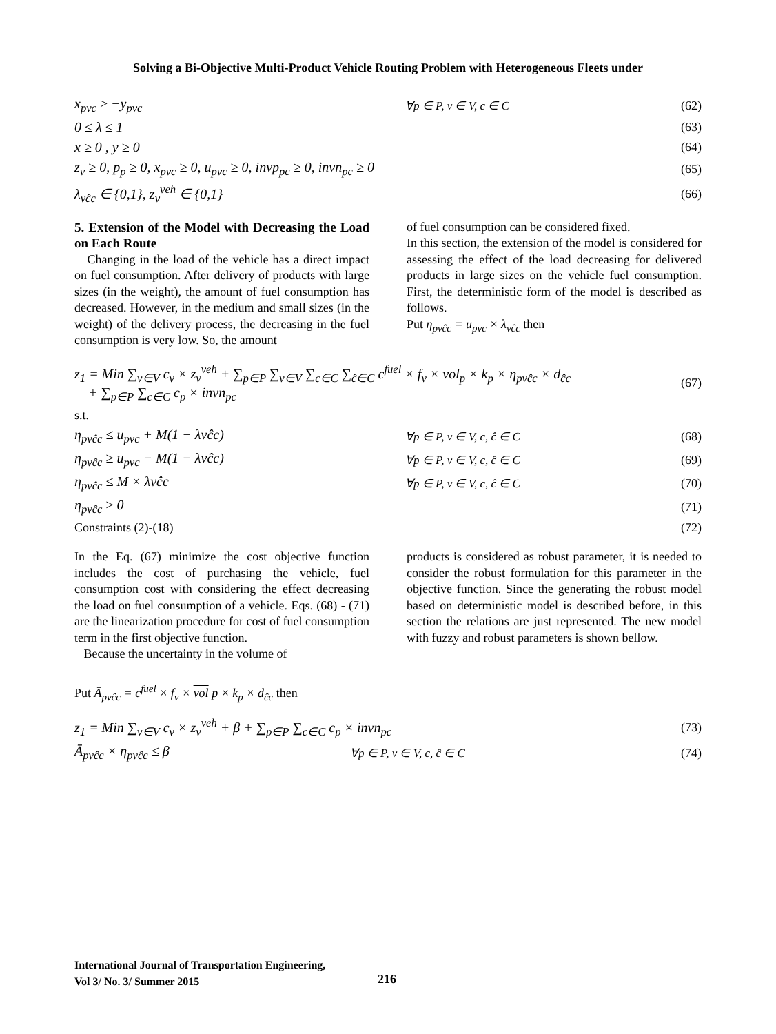Solving a Bi-Objective Multi-Product Vehicle Routing Problem with Heterogeneous Fleets under
x<sub>pvc</sub> ≥ −y<sub>pvc</sub> ∀p ∈ P, v ∈ V, c ∈ C (62)
0 ≤ λ ≤ 1 (63)
x ≥ 0 , y ≥ 0 (64)
z<sub>v</sub> ≥ 0, p<sub>p</sub> ≥ 0, x<sub>pvc</sub> ≥ 0, u<sub>pvc</sub> ≥ 0, invp<sub>pc</sub> ≥ 0, invn<sub>pc</sub> ≥ 0 (65)
λ<sub>vĉc</sub> ∈ {0,1}, z<sub>v</sub><sup>veh</sup> ∈ {0,1} (66)
5. Extension of the Model with Decreasing the Load on Each Route
Changing in the load of the vehicle has a direct impact on fuel consumption. After delivery of products with large sizes (in the weight), the amount of fuel consumption has decreased. However, in the medium and small sizes (in the weight) of the delivery process, the decreasing in the fuel consumption is very low. So, the amount
of fuel consumption can be considered fixed.
In this section, the extension of the model is considered for assessing the effect of the load decreasing for delivered products in large sizes on the vehicle fuel consumption. First, the deterministic form of the model is described as follows.
Put η<sub>pvĉc</sub> = u<sub>pvc</sub> × λ<sub>vĉc</sub> then
z<sub>1</sub> = Min ∑<sub>v∈V</sub> c<sub>v</sub> × z<sub>v</sub><sup>veh</sup> + ∑<sub>p∈P</sub> ∑<sub>v∈V</sub> ∑<sub>c∈C</sub> ∑<sub>ĉ∈C</sub> c<sup>fuel</sup> × f<sub>v</sub> × vol<sub>p</sub> × k<sub>p</sub> × η<sub>pvĉc</sub> × d<sub>ĉc</sub>
+ ∑<sub>p∈P</sub> ∑<sub>c∈C</sub> c<sub>p</sub> × invn<sub>pc</sub> (67)
s.t.
η<sub>pvĉc</sub> ≤ u<sub>pvc</sub> + M(1 − λvĉc) ∀p ∈ P, v ∈ V, c, ĉ ∈ C (68)
η<sub>pvĉc</sub> ≥ u<sub>pvc</sub> − M(1 − λvĉc) ∀p ∈ P, v ∈ V, c, ĉ ∈ C (69)
η<sub>pvĉc</sub> ≤ M × λvĉc ∀p ∈ P, v ∈ V, c, ĉ ∈ C (70)
η<sub>pvĉc</sub> ≥ 0 (71)
Constraints (2)-(18) (72)
In the Eq. (67) minimize the cost objective function includes the cost of purchasing the vehicle, fuel consumption cost with considering the effect decreasing the load on fuel consumption of a vehicle. Eqs. (68) - (71) are the linearization procedure for cost of fuel consumption term in the first objective function.
Because the uncertainty in the volume of
products is considered as robust parameter, it is needed to consider the robust formulation for this parameter in the objective function. Since the generating the robust model based on deterministic model is described before, in this section the relations are just represented. The new model with fuzzy and robust parameters is shown bellow.
Put Ā<sub>pvĉc</sub> = c<sup>fuel</sup> × f<sub>v</sub> × vol p × k<sub>p</sub> × d<sub>ĉc</sub> then
z<sub>1</sub> = Min ∑<sub>v∈V</sub> c<sub>v</sub> × z<sub>v</sub><sup>veh</sup> + β + ∑<sub>p∈P</sub> ∑<sub>c∈C</sub> c<sub>p</sub> × invn<sub>pc</sub> (73)
Ā<sub>pvĉc</sub> × η<sub>pvĉc</sub> ≤ β ∀p ∈ P, v ∈ V, c, ĉ ∈ C (74)
International Journal of Transportation Engineering,
Vol 3/ No. 3/ Summer 2015
216